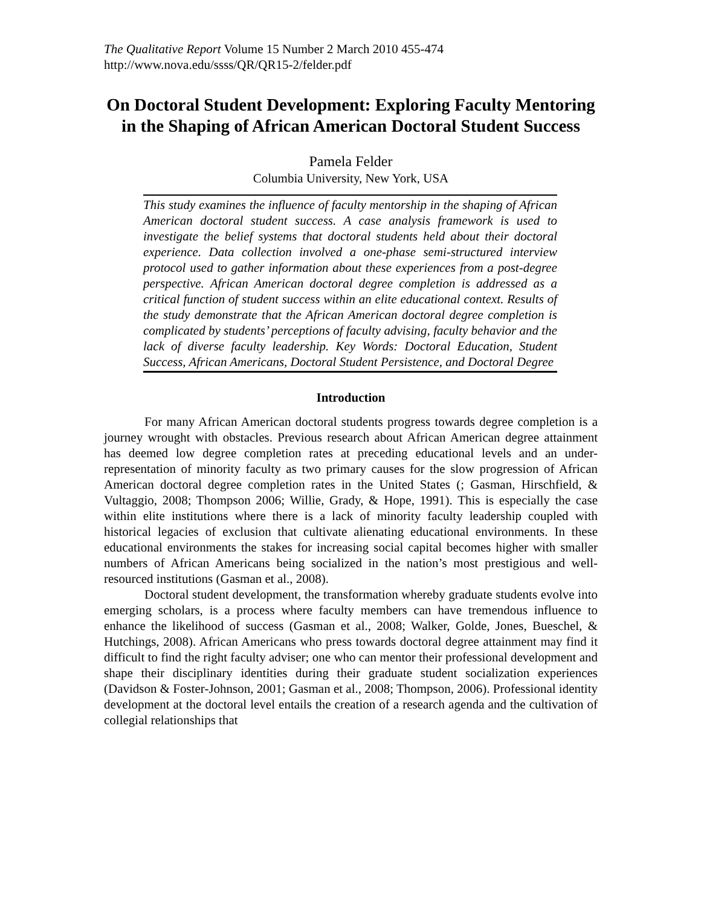The Qualitative Report Volume 15 Number 2 March 2010 455-474
http://www.nova.edu/ssss/QR/QR15-2/felder.pdf
On Doctoral Student Development: Exploring Faculty Mentoring in the Shaping of African American Doctoral Student Success
Pamela Felder
Columbia University, New York, USA
This study examines the influence of faculty mentorship in the shaping of African American doctoral student success. A case analysis framework is used to investigate the belief systems that doctoral students held about their doctoral experience. Data collection involved a one-phase semi-structured interview protocol used to gather information about these experiences from a post-degree perspective. African American doctoral degree completion is addressed as a critical function of student success within an elite educational context. Results of the study demonstrate that the African American doctoral degree completion is complicated by students’ perceptions of faculty advising, faculty behavior and the lack of diverse faculty leadership. Key Words: Doctoral Education, Student Success, African Americans, Doctoral Student Persistence, and Doctoral Degree
Introduction
For many African American doctoral students progress towards degree completion is a journey wrought with obstacles. Previous research about African American degree attainment has deemed low degree completion rates at preceding educational levels and an under-representation of minority faculty as two primary causes for the slow progression of African American doctoral degree completion rates in the United States (; Gasman, Hirschfield, & Vultaggio, 2008; Thompson 2006; Willie, Grady, & Hope, 1991). This is especially the case within elite institutions where there is a lack of minority faculty leadership coupled with historical legacies of exclusion that cultivate alienating educational environments. In these educational environments the stakes for increasing social capital becomes higher with smaller numbers of African Americans being socialized in the nation’s most prestigious and well-resourced institutions (Gasman et al., 2008).
Doctoral student development, the transformation whereby graduate students evolve into emerging scholars, is a process where faculty members can have tremendous influence to enhance the likelihood of success (Gasman et al., 2008; Walker, Golde, Jones, Bueschel, & Hutchings, 2008). African Americans who press towards doctoral degree attainment may find it difficult to find the right faculty adviser; one who can mentor their professional development and shape their disciplinary identities during their graduate student socialization experiences (Davidson & Foster-Johnson, 2001; Gasman et al., 2008; Thompson, 2006). Professional identity development at the doctoral level entails the creation of a research agenda and the cultivation of collegial relationships that